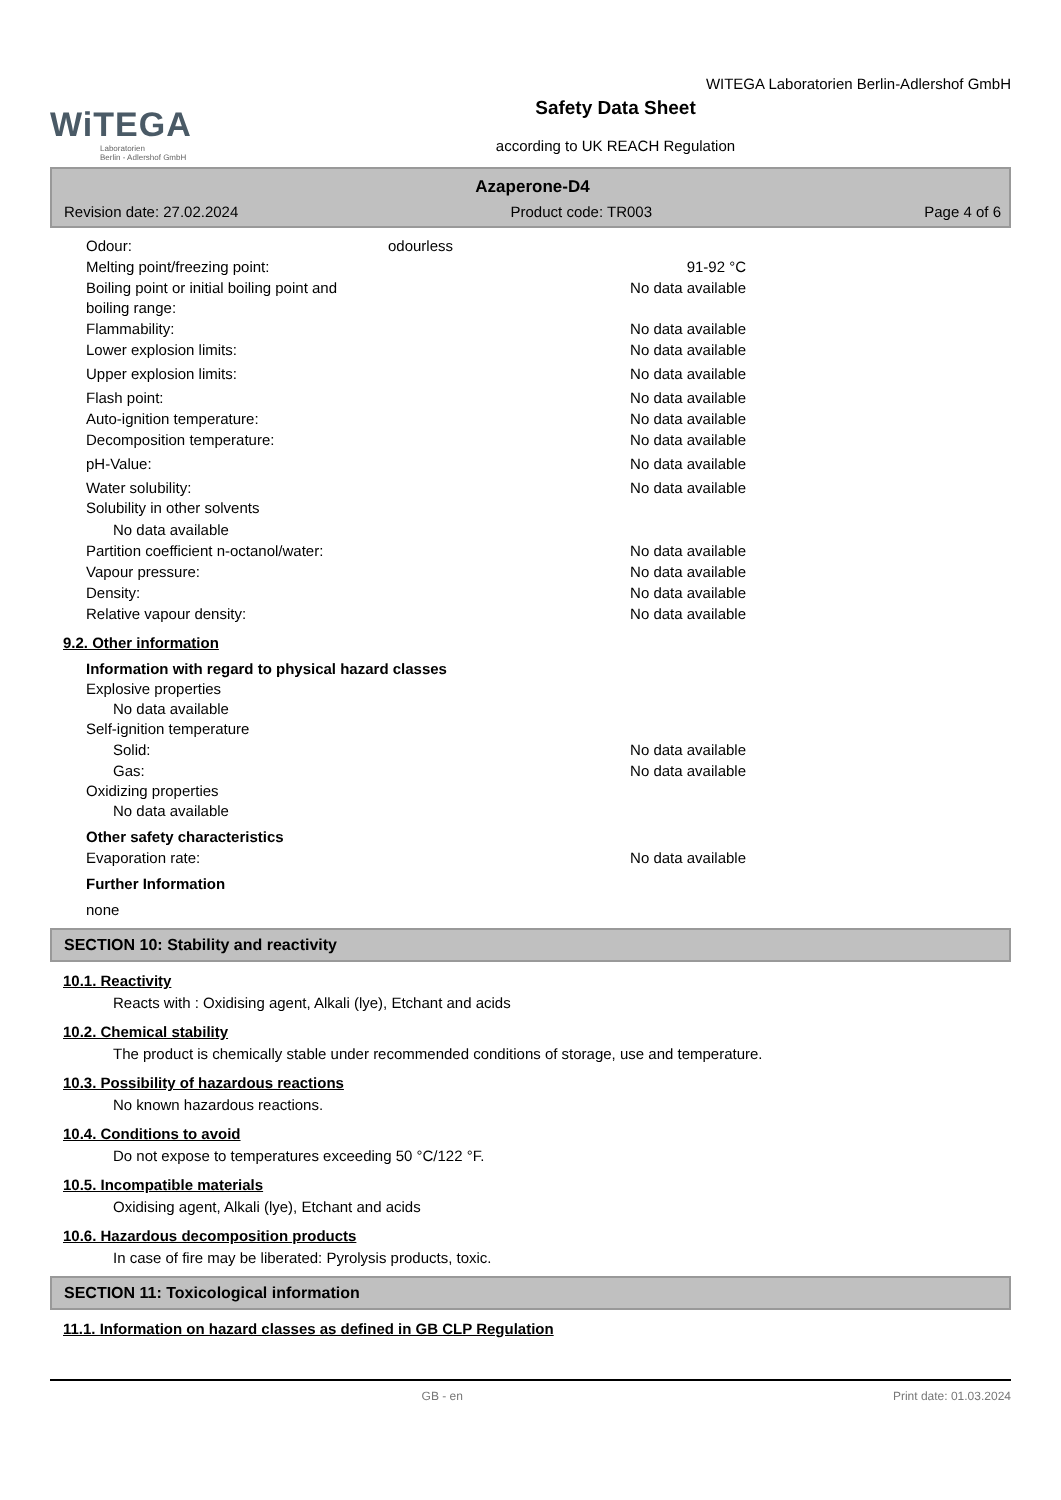WiTEGA
Laboratorien
Berlin - Adlershof GmbH
Safety Data Sheet
according to UK REACH Regulation
WITEGA Laboratorien Berlin-Adlershof GmbH
Azaperone-D4
Revision date: 27.02.2024 Product code: TR003 Page 4 of 6
Odour: odourless
Melting point/freezing point: 91-92 °C
Boiling point or initial boiling point and
boiling range: No data available
Flammability: No data available
Lower explosion limits: No data available
Upper explosion limits: No data available
Flash point: No data available
Auto-ignition temperature: No data available
Decomposition temperature: No data available
pH-Value: No data available
Water solubility: No data available
Solubility in other solvents
No data available
Partition coefficient n-octanol/water: No data available
Vapour pressure: No data available
Density: No data available
Relative vapour density: No data available
9.2. Other information
Information with regard to physical hazard classes
Explosive properties
No data available
Self-ignition temperature
Solid: No data available
Gas: No data available
Oxidizing properties
No data available
Other safety characteristics
Evaporation rate: No data available
Further Information
none
SECTION 10: Stability and reactivity
10.1. Reactivity
Reacts with : Oxidising agent, Alkali (lye), Etchant and acids
10.2. Chemical stability
The product is chemically stable under recommended conditions of storage, use and temperature.
10.3. Possibility of hazardous reactions
No known hazardous reactions.
10.4. Conditions to avoid
Do not expose to temperatures exceeding 50 °C/122 °F.
10.5. Incompatible materials
Oxidising agent, Alkali (lye), Etchant and acids
10.6. Hazardous decomposition products
In case of fire may be liberated: Pyrolysis products, toxic.
SECTION 11: Toxicological information
11.1. Information on hazard classes as defined in GB CLP Regulation
GB - en Print date: 01.03.2024